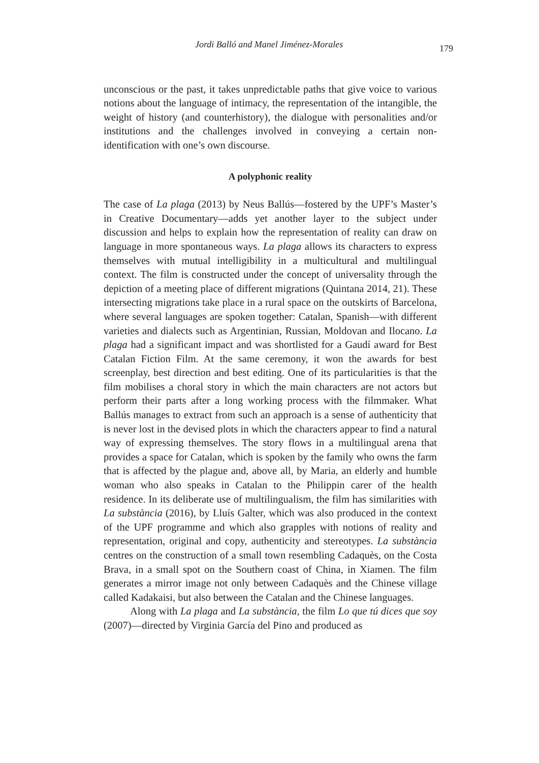Jordi Balló and Manel Jiménez-Morales 179
unconscious or the past, it takes unpredictable paths that give voice to various notions about the language of intimacy, the representation of the intangible, the weight of history (and counterhistory), the dialogue with personalities and/or institutions and the challenges involved in conveying a certain non-identification with one’s own discourse.
A polyphonic reality
The case of La plaga (2013) by Neus Ballús—fostered by the UPF’s Master’s in Creative Documentary—adds yet another layer to the subject under discussion and helps to explain how the representation of reality can draw on language in more spontaneous ways. La plaga allows its characters to express themselves with mutual intelligibility in a multicultural and multilingual context. The film is constructed under the concept of universality through the depiction of a meeting place of different migrations (Quintana 2014, 21). These intersecting migrations take place in a rural space on the outskirts of Barcelona, where several languages are spoken together: Catalan, Spanish—with different varieties and dialects such as Argentinian, Russian, Moldovan and Ilocano. La plaga had a significant impact and was shortlisted for a Gaudí award for Best Catalan Fiction Film. At the same ceremony, it won the awards for best screenplay, best direction and best editing. One of its particularities is that the film mobilises a choral story in which the main characters are not actors but perform their parts after a long working process with the filmmaker. What Ballús manages to extract from such an approach is a sense of authenticity that is never lost in the devised plots in which the characters appear to find a natural way of expressing themselves. The story flows in a multilingual arena that provides a space for Catalan, which is spoken by the family who owns the farm that is affected by the plague and, above all, by Maria, an elderly and humble woman who also speaks in Catalan to the Philippin carer of the health residence. In its deliberate use of multilingualism, the film has similarities with La substància (2016), by Lluís Galter, which was also produced in the context of the UPF programme and which also grapples with notions of reality and representation, original and copy, authenticity and stereotypes. La substància centres on the construction of a small town resembling Cadaquès, on the Costa Brava, in a small spot on the Southern coast of China, in Xiamen. The film generates a mirror image not only between Cadaquès and the Chinese village called Kadakaisi, but also between the Catalan and the Chinese languages.
Along with La plaga and La substància, the film Lo que tú dices que soy (2007)—directed by Virginia García del Pino and produced as